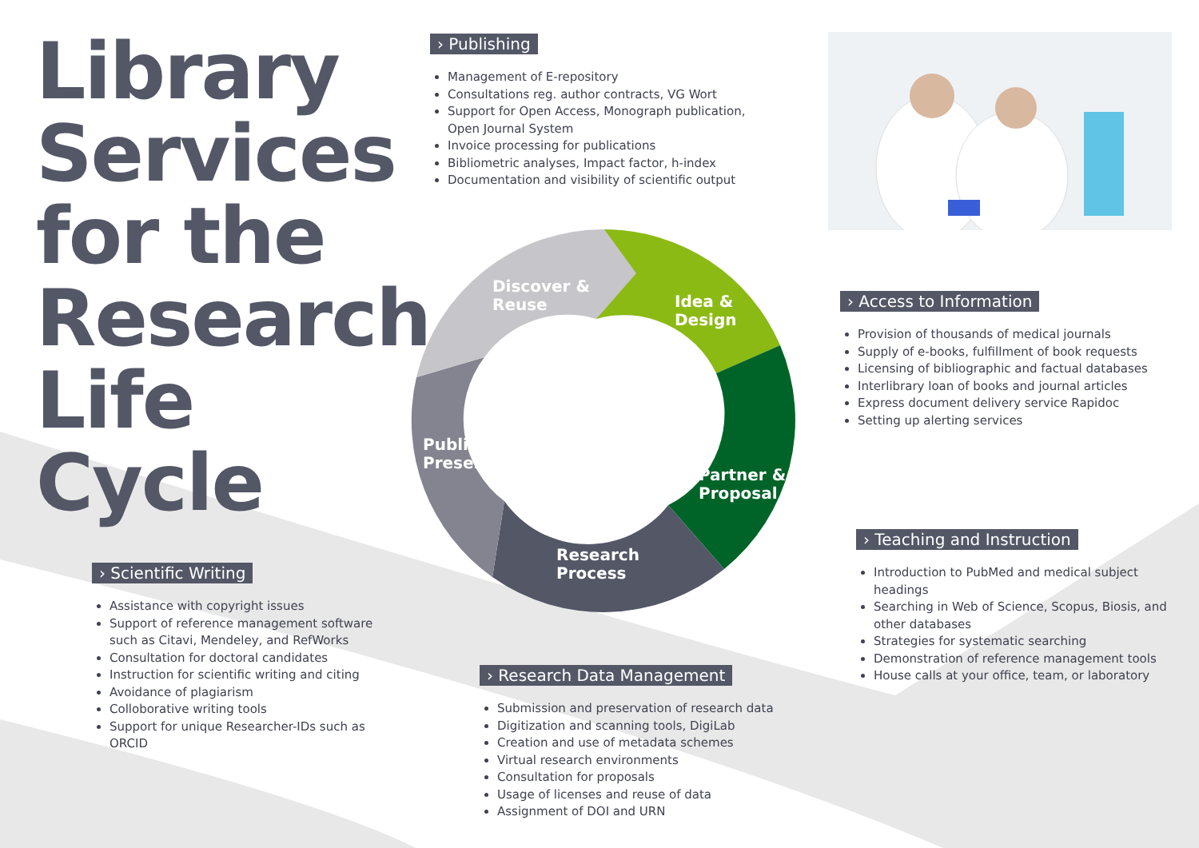Library
Services
for the
Research
Life
Cycle
Discover &
Reuse
Idea &
Design
Publish &
Preserve
Partner &
Proposal
Research
Process
› Publishing
Management of E-repository
Consultations reg. author contracts, VG Wort
Support for Open Access, Monograph publication, Open Journal System
Invoice processing for publications
Bibliometric analyses, Impact factor, h-index
Documentation and visibility of scientific output
› Access to Information
Provision of thousands of medical journals
Supply of e-books, fulfillment of book requests
Licensing of bibliographic and factual databases
Interlibrary loan of books and journal articles
Express document delivery service Rapidoc
Setting up alerting services
› Teaching and Instruction
Introduction to PubMed and medical subject headings
Searching in Web of Science, Scopus, Biosis, and other databases
Strategies for systematic searching
Demonstration of reference management tools
House calls at your office, team, or laboratory
› Scientific Writing
Assistance with copyright issues
Support of reference management software such as Citavi, Mendeley, and RefWorks
Consultation for doctoral candidates
Instruction for scientific writing and citing
Avoidance of plagiarism
Colloborative writing tools
Support for unique Researcher-IDs such as ORCID
› Research Data Management
Submission and preservation of research data
Digitization and scanning tools, DigiLab
Creation and use of metadata schemes
Virtual research environments
Consultation for proposals
Usage of licenses and reuse of data
Assignment of DOI and URN